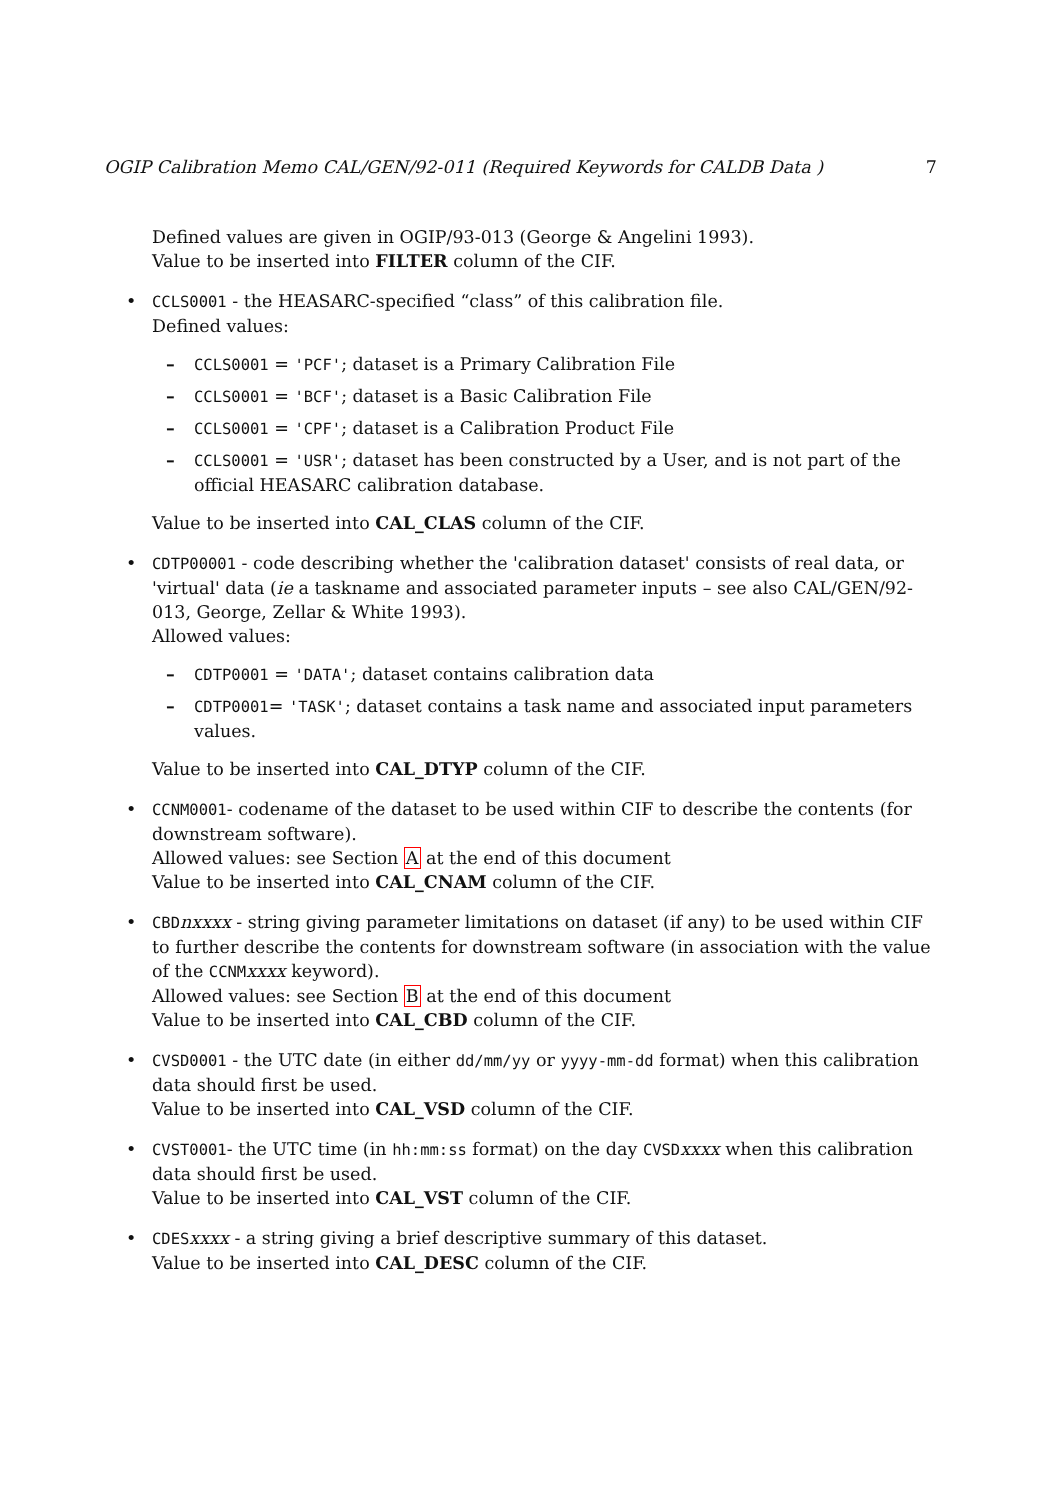OGIP Calibration Memo CAL/GEN/92-011 (Required Keywords for CALDB Data ) 7
Defined values are given in OGIP/93-013 (George & Angelini 1993).
Value to be inserted into FILTER column of the CIF.
• CCLS0001 - the HEASARC-specified “class” of this calibration file.
Defined values:
– CCLS0001 = 'PCF'; dataset is a Primary Calibration File
– CCLS0001 = 'BCF'; dataset is a Basic Calibration File
– CCLS0001 = 'CPF'; dataset is a Calibration Product File
– CCLS0001 = 'USR'; dataset has been constructed by a User, and is not part of the official HEASARC calibration database.
Value to be inserted into CAL_CLAS column of the CIF.
• CDTP00001 - code describing whether the 'calibration dataset' consists of real data, or 'virtual' data (ie a taskname and associated parameter inputs – see also CAL/GEN/92-013, George, Zellar & White 1993).
Allowed values:
– CDTP0001 = 'DATA'; dataset contains calibration data
– CDTP0001= 'TASK'; dataset contains a task name and associated input parameters values.
Value to be inserted into CAL_DTYP column of the CIF.
• CCNM0001- codename of the dataset to be used within CIF to describe the contents (for downstream software).
Allowed values: see Section A at the end of this document
Value to be inserted into CAL_CNAM column of the CIF.
• CBDnxxxx - string giving parameter limitations on dataset (if any) to be used within CIF to further describe the contents for downstream software (in association with the value of the CCNMxxxx keyword).
Allowed values: see Section B at the end of this document
Value to be inserted into CAL_CBD column of the CIF.
• CVSD0001 - the UTC date (in either dd/mm/yy or yyyy-mm-dd format) when this calibration data should first be used.
Value to be inserted into CAL_VSD column of the CIF.
• CVST0001- the UTC time (in hh:mm:ss format) on the day CVSDxxxx when this calibration data should first be used.
Value to be inserted into CAL_VST column of the CIF.
• CDESxxxx - a string giving a brief descriptive summary of this dataset.
Value to be inserted into CAL_DESC column of the CIF.